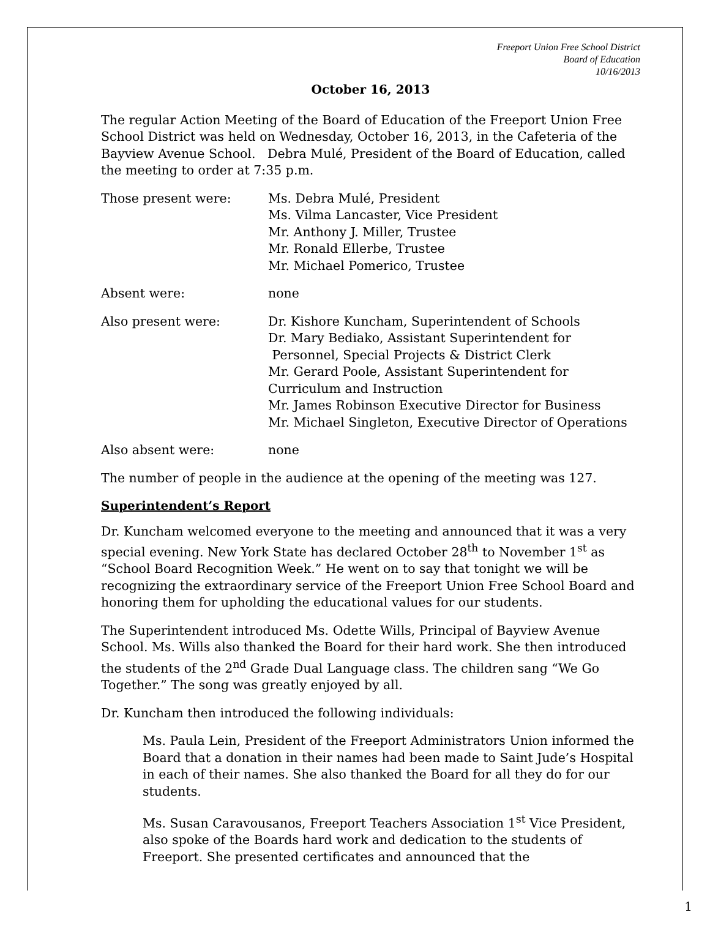Freeport Union Free School District
Board of Education
10/16/2013
October 16, 2013
The regular Action Meeting of the Board of Education of the Freeport Union Free School District was held on Wednesday, October 16, 2013, in the Cafeteria of the Bayview Avenue School. Debra Mulé, President of the Board of Education, called the meeting to order at 7:35 p.m.
Those present were: Ms. Debra Mulé, President
Ms. Vilma Lancaster, Vice President
Mr. Anthony J. Miller, Trustee
Mr. Ronald Ellerbe, Trustee
Mr. Michael Pomerico, Trustee
Absent were: none
Also present were: Dr. Kishore Kuncham, Superintendent of Schools
Dr. Mary Bediako, Assistant Superintendent for
Personnel, Special Projects & District Clerk
Mr. Gerard Poole, Assistant Superintendent for Curriculum and Instruction
Mr. James Robinson Executive Director for Business
Mr. Michael Singleton, Executive Director of Operations
Also absent were: none
The number of people in the audience at the opening of the meeting was 127.
Superintendent’s Report
Dr. Kuncham welcomed everyone to the meeting and announced that it was a very special evening. New York State has declared October 28<sup>th</sup> to November 1<sup>st</sup> as “School Board Recognition Week.” He went on to say that tonight we will be recognizing the extraordinary service of the Freeport Union Free School Board and honoring them for upholding the educational values for our students.
The Superintendent introduced Ms. Odette Wills, Principal of Bayview Avenue School. Ms. Wills also thanked the Board for their hard work. She then introduced the students of the 2<sup>nd</sup> Grade Dual Language class. The children sang “We Go Together.” The song was greatly enjoyed by all.
Dr. Kuncham then introduced the following individuals:
Ms. Paula Lein, President of the Freeport Administrators Union informed the Board that a donation in their names had been made to Saint Jude’s Hospital in each of their names. She also thanked the Board for all they do for our students.
Ms. Susan Caravousanos, Freeport Teachers Association 1<sup>st</sup> Vice President, also spoke of the Boards hard work and dedication to the students of Freeport. She presented certificates and announced that the
1